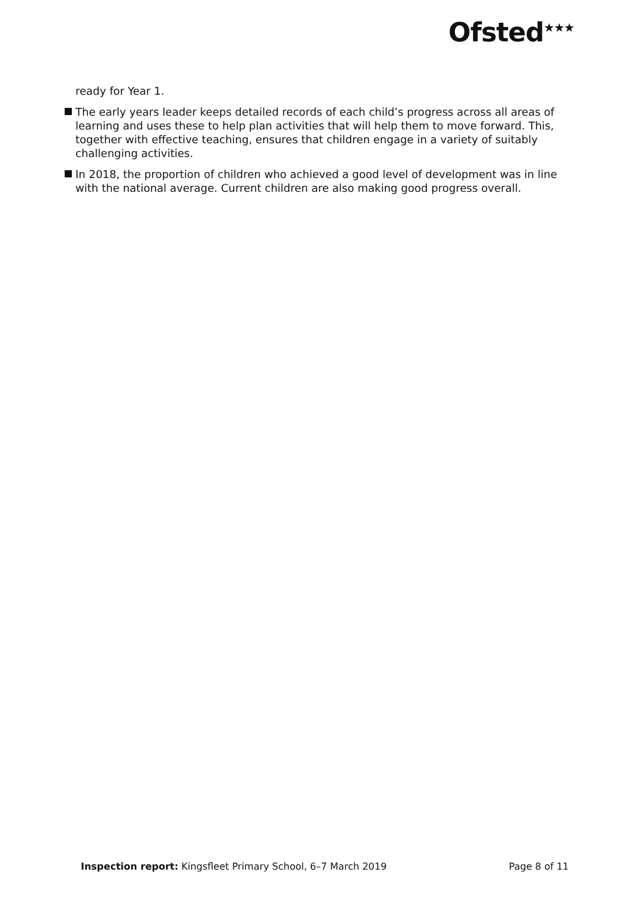Ofsted<sup>★★★</sup>
ready for Year 1.
The early years leader keeps detailed records of each child’s progress across all areas of learning and uses these to help plan activities that will help them to move forward. This, together with effective teaching, ensures that children engage in a variety of suitably challenging activities.
In 2018, the proportion of children who achieved a good level of development was in line with the national average. Current children are also making good progress overall.
Inspection report: Kingsfleet Primary School, 6–7 March 2019 Page 8 of 11